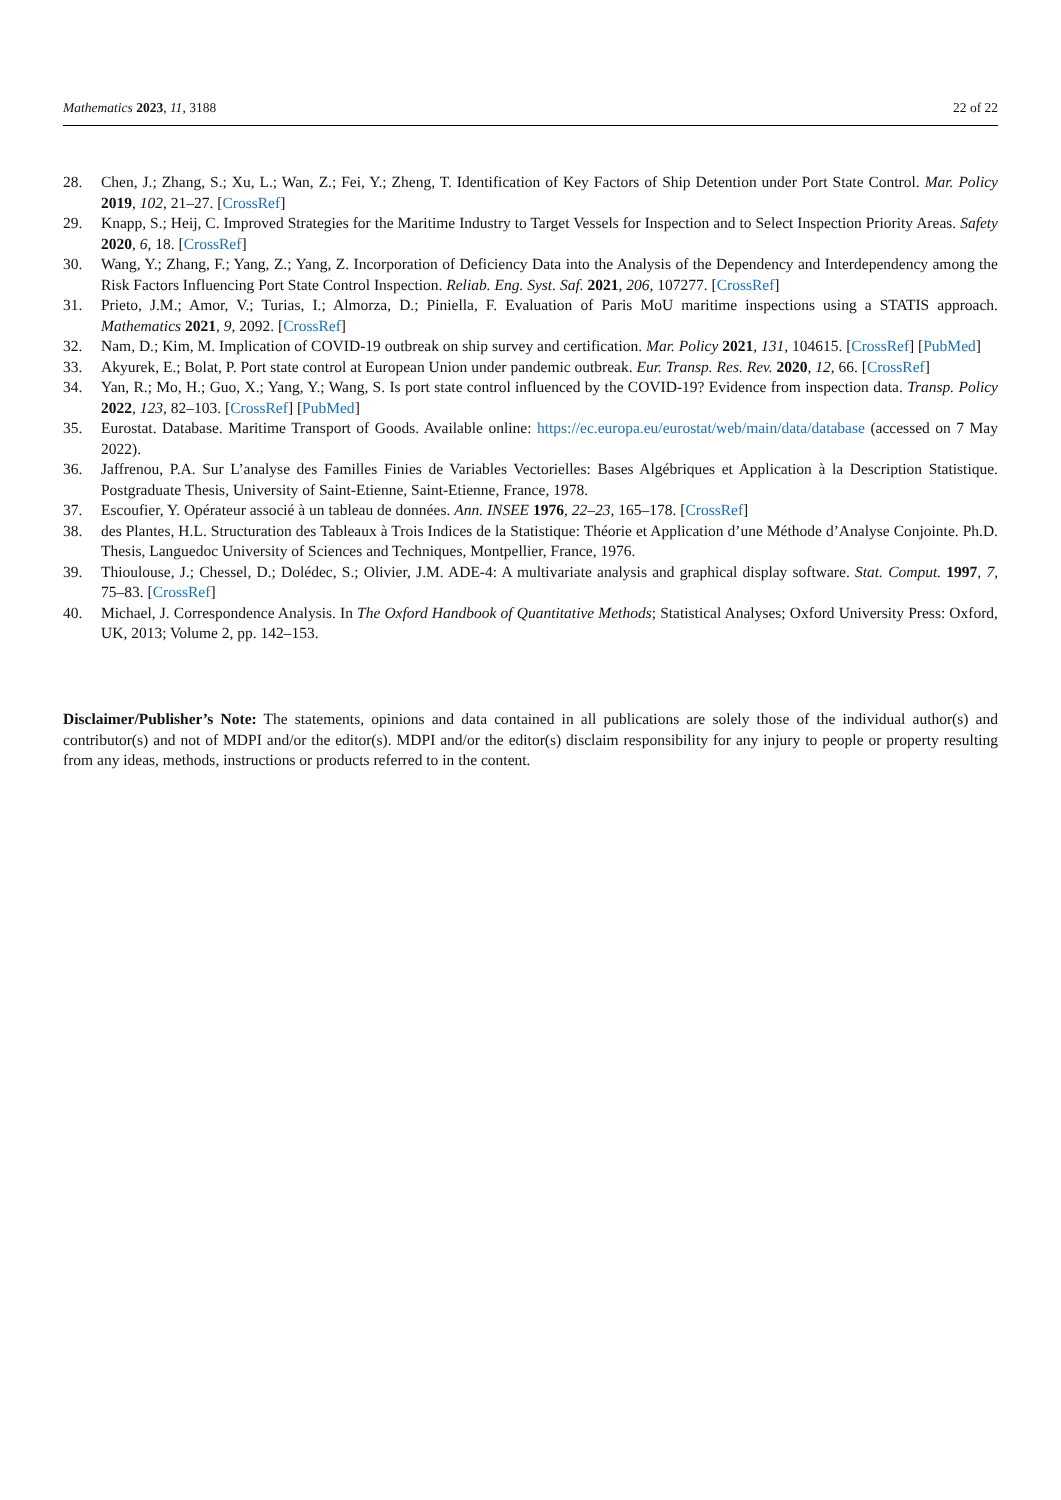Mathematics 2023, 11, 3188 22 of 22
28. Chen, J.; Zhang, S.; Xu, L.; Wan, Z.; Fei, Y.; Zheng, T. Identification of Key Factors of Ship Detention under Port State Control. Mar. Policy 2019, 102, 21–27. [CrossRef]
29. Knapp, S.; Heij, C. Improved Strategies for the Maritime Industry to Target Vessels for Inspection and to Select Inspection Priority Areas. Safety 2020, 6, 18. [CrossRef]
30. Wang, Y.; Zhang, F.; Yang, Z.; Yang, Z. Incorporation of Deficiency Data into the Analysis of the Dependency and Interdependency among the Risk Factors Influencing Port State Control Inspection. Reliab. Eng. Syst. Saf. 2021, 206, 107277. [CrossRef]
31. Prieto, J.M.; Amor, V.; Turias, I.; Almorza, D.; Piniella, F. Evaluation of Paris MoU maritime inspections using a STATIS approach. Mathematics 2021, 9, 2092. [CrossRef]
32. Nam, D.; Kim, M. Implication of COVID-19 outbreak on ship survey and certification. Mar. Policy 2021, 131, 104615. [CrossRef] [PubMed]
33. Akyurek, E.; Bolat, P. Port state control at European Union under pandemic outbreak. Eur. Transp. Res. Rev. 2020, 12, 66. [CrossRef]
34. Yan, R.; Mo, H.; Guo, X.; Yang, Y.; Wang, S. Is port state control influenced by the COVID-19? Evidence from inspection data. Transp. Policy 2022, 123, 82–103. [CrossRef] [PubMed]
35. Eurostat. Database. Maritime Transport of Goods. Available online: https://ec.europa.eu/eurostat/web/main/data/database (accessed on 7 May 2022).
36. Jaffrenou, P.A. Sur L’analyse des Familles Finies de Variables Vectorielles: Bases Algébriques et Application à la Description Statistique. Postgraduate Thesis, University of Saint-Etienne, Saint-Etienne, France, 1978.
37. Escoufier, Y. Opérateur associé à un tableau de données. Ann. INSEE 1976, 22–23, 165–178. [CrossRef]
38. des Plantes, H.L. Structuration des Tableaux à Trois Indices de la Statistique: Théorie et Application d’une Méthode d’Analyse Conjointe. Ph.D. Thesis, Languedoc University of Sciences and Techniques, Montpellier, France, 1976.
39. Thioulouse, J.; Chessel, D.; Dolédec, S.; Olivier, J.M. ADE-4: A multivariate analysis and graphical display software. Stat. Comput. 1997, 7, 75–83. [CrossRef]
40. Michael, J. Correspondence Analysis. In The Oxford Handbook of Quantitative Methods; Statistical Analyses; Oxford University Press: Oxford, UK, 2013; Volume 2, pp. 142–153.
Disclaimer/Publisher’s Note: The statements, opinions and data contained in all publications are solely those of the individual author(s) and contributor(s) and not of MDPI and/or the editor(s). MDPI and/or the editor(s) disclaim responsibility for any injury to people or property resulting from any ideas, methods, instructions or products referred to in the content.